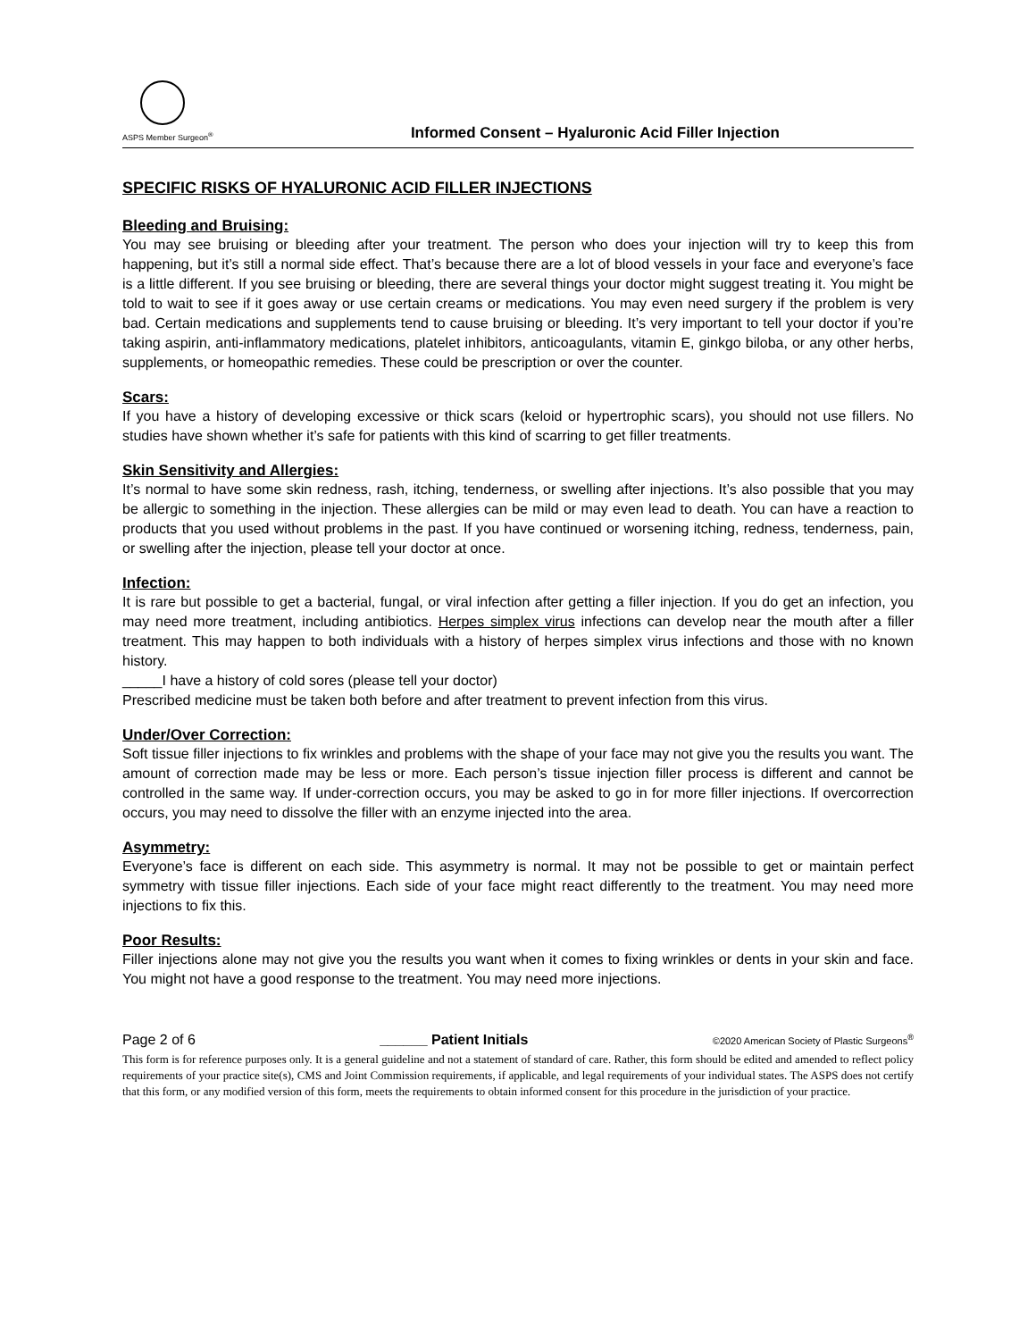ASPS Member Surgeon<sup>®</sup>
Informed Consent – Hyaluronic Acid Filler Injection
SPECIFIC RISKS OF HYALURONIC ACID FILLER INJECTIONS
Bleeding and Bruising:
You may see bruising or bleeding after your treatment. The person who does your injection will try to keep this from happening, but it’s still a normal side effect. That’s because there are a lot of blood vessels in your face and everyone’s face is a little different. If you see bruising or bleeding, there are several things your doctor might suggest treating it. You might be told to wait to see if it goes away or use certain creams or medications. You may even need surgery if the problem is very bad. Certain medications and supplements tend to cause bruising or bleeding. It’s very important to tell your doctor if you’re taking aspirin, anti-inflammatory medications, platelet inhibitors, anticoagulants, vitamin E, ginkgo biloba, or any other herbs, supplements, or homeopathic remedies. These could be prescription or over the counter.
Scars:
If you have a history of developing excessive or thick scars (keloid or hypertrophic scars), you should not use fillers. No studies have shown whether it’s safe for patients with this kind of scarring to get filler treatments.
Skin Sensitivity and Allergies:
It’s normal to have some skin redness, rash, itching, tenderness, or swelling after injections. It’s also possible that you may be allergic to something in the injection. These allergies can be mild or may even lead to death. You can have a reaction to products that you used without problems in the past. If you have continued or worsening itching, redness, tenderness, pain, or swelling after the injection, please tell your doctor at once.
Infection:
It is rare but possible to get a bacterial, fungal, or viral infection after getting a filler injection. If you do get an infection, you may need more treatment, including antibiotics. Herpes simplex virus infections can develop near the mouth after a filler treatment. This may happen to both individuals with a history of herpes simplex virus infections and those with no known history.
_____I have a history of cold sores (please tell your doctor)
Prescribed medicine must be taken both before and after treatment to prevent infection from this virus.
Under/Over Correction:
Soft tissue filler injections to fix wrinkles and problems with the shape of your face may not give you the results you want. The amount of correction made may be less or more. Each person’s tissue injection filler process is different and cannot be controlled in the same way. If under-correction occurs, you may be asked to go in for more filler injections. If overcorrection occurs, you may need to dissolve the filler with an enzyme injected into the area.
Asymmetry:
Everyone’s face is different on each side. This asymmetry is normal. It may not be possible to get or maintain perfect symmetry with tissue filler injections. Each side of your face might react differently to the treatment. You may need more injections to fix this.
Poor Results:
Filler injections alone may not give you the results you want when it comes to fixing wrinkles or dents in your skin and face. You might not have a good response to the treatment. You may need more injections.
Page 2 of 6 ______ Patient Initials ©2020 American Society of Plastic Surgeons<sup>®</sup>
This form is for reference purposes only. It is a general guideline and not a statement of standard of care. Rather, this form should be edited and amended to reflect policy requirements of your practice site(s), CMS and Joint Commission requirements, if applicable, and legal requirements of your individual states. The ASPS does not certify that this form, or any modified version of this form, meets the requirements to obtain informed consent for this procedure in the jurisdiction of your practice.